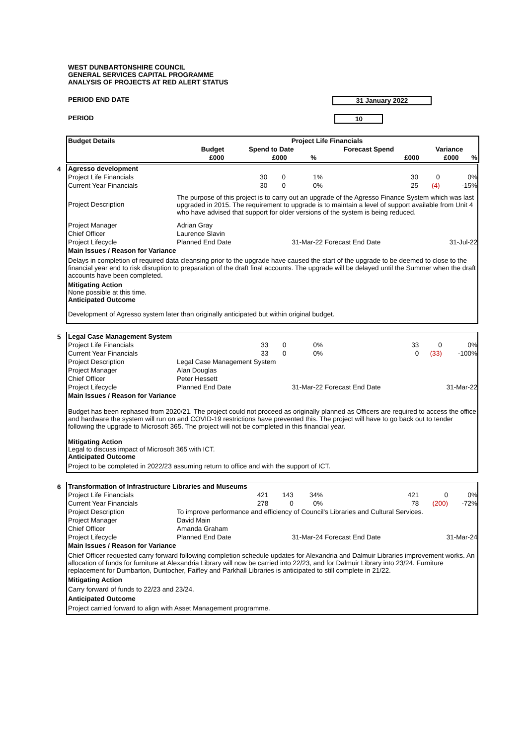WEST DUNBARTONSHIRE COUNCIL
GENERAL SERVICES CAPITAL PROGRAMME
ANALYSIS OF PROJECTS AT RED ALERT STATUS
PERIOD END DATE 31 January 2022
PERIOD 10
| Budget Details | Project Life Financials | | | | | |
| --- | --- | --- | --- | --- | --- | --- |
| | Budget | Spend to Date | | Forecast Spend | Variance | |
| | £000 | £000 | % | £000 | £000 | % |
4
| Agresso development | | | | | | |
| Project Life Financials | 30 | 0 | 1% | 30 | 0 | 0% |
| Current Year Financials | 30 | 0 | 0% | 25 | (4) | -15% |
| Project Description | The purpose of this project is to carry out an upgrade of the Agresso Finance System which was last upgraded in 2015. The requirement to upgrade is to maintain a level of support available from Unit 4 who have advised that support for older versions of the system is being reduced. | | | | | |
| Project Manager | Adrian Gray | | | | | |
| Chief Officer | Laurence Slavin | | | | | |
| Project Lifecycle | Planned End Date | 31-Mar-22 | | Forecast End Date | 31-Jul-22 | |
| Main Issues / Reason for Variance | | | | | | |
Delays in completion of required data cleansing prior to the upgrade have caused the start of the upgrade to be deemed to close to the financial year end to risk disruption to preparation of the draft final accounts. The upgrade will be delayed until the Summer when the draft accounts have been completed.
Mitigating Action
None possible at this time.
Anticipated Outcome
Development of Agresso system later than originally anticipated but within original budget.
5
| Legal Case Management System | | | | | | |
| Project Life Financials | 33 | 0 | 0% | 33 | 0 | 0% |
| Current Year Financials | 33 | 0 | 0% | 0 | (33) | -100% |
| Project Description | Legal Case Management System | | | | | |
| Project Manager | Alan Douglas | | | | | |
| Chief Officer | Peter Hessett | | | | | |
| Project Lifecycle | Planned End Date | 31-Mar-22 | | Forecast End Date | 31-Mar-22 | |
| Main Issues / Reason for Variance | | | | | | |
Budget has been rephased from 2020/21. The project could not proceed as originally planned as Officers are required to access the office and hardware the system will run on and COVID-19 restrictions have prevented this. The project will have to go back out to tender following the upgrade to Microsoft 365. The project will not be completed in this financial year.
Mitigating Action
Legal to discuss impact of Microsoft 365 with ICT.
Anticipated Outcome
Project to be completed in 2022/23 assuming return to office and with the support of ICT.
6
| Transformation of Infrastructure Libraries and Museums | | | | | | |
| Project Life Financials | 421 | 143 | 34% | 421 | 0 | 0% |
| Current Year Financials | 278 | 0 | 0% | 78 | (200) | -72% |
| Project Description | To improve performance and efficiency of Council's Libraries and Cultural Services. | | | | | |
| Project Manager | David Main | | | | | |
| Chief Officer | Amanda Graham | | | | | |
| Project Lifecycle | Planned End Date | 31-Mar-24 | | Forecast End Date | 31-Mar-24 | |
| Main Issues / Reason for Variance | | | | | | |
Chief Officer requested carry forward following completion schedule updates for Alexandria and Dalmuir Libraries improvement works. An allocation of funds for furniture at Alexandria Library will now be carried into 22/23, and for Dalmuir Library into 23/24. Furniture replacement for Dumbarton, Duntocher, Faifley and Parkhall Libraries is anticipated to still complete in 21/22.
Mitigating Action
Carry forward of funds to 22/23 and 23/24.
Anticipated Outcome
Project carried forward to align with Asset Management programme.